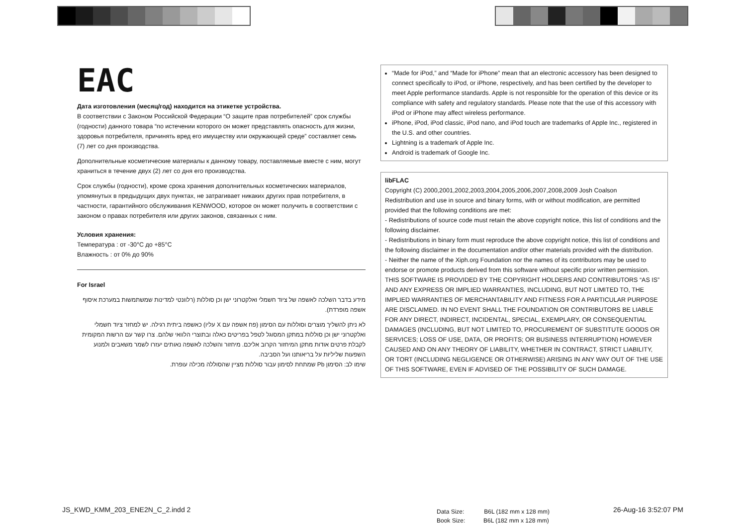EAC
Дата изготовления (месяц/год) находится на этикетке устройства.
В соответствии с Законом Российской Федерации “О защите прав потребителей” срок службы (годности) данного товара “по истечении которого он может представлять опасность для жизни, здоровья потребителя, причинять вред его имуществу или окружающей среде” составляет семь (7) лет со дня производства.
Дополнительные косметические материалы к данному товару, поставляемые вместе с ним, могут храниться в течение двух (2) лет со дня его производства.
Срок службы (годности), кроме срока хранения дополнительных косметических материалов, упомянутых в предыдущих двух пунктах, не затрагивает никаких других прав потребителя, в частности, гарантийного обслуживания KENWOOD, которое он может получить в соответствии с законом о правах потребителя или других законов, связанных с ним.
Условия хранения:
Температура : от -30°C до +85°C
Влажность : от 0% до 90%
For Israel
מידע בדבר השלכה לאשפה של ציוד חשמלי ואלקטרוני ישן וכן סוללות (רלוונטי למדינות שמשתמשות במערכת איסוף אשפה מופרדת).
לא ניתן להשליך מוצרים וסוללות עם הסימון (פח אשפה עם X עליו) כאשפה ביתית רגילה. יש למחזר ציוד חשמלי ואלקטרוני ישן וכן סוללות במתקן המסוגל לטפל בפריטים כאלה ובתוצרי הלוואי שלהם. צרו קשר עם הרשות המקומית לקבלת פרטים אודות מתקן המיחזור הקרוב אליכם. מיחזור והשלכה לאשפה נאותים יעזרו לשמר משאבים ולמנוע השפעות שליליות על בריאותנו ועל הסביבה.
שימו לב: הסימון Pb שמתחת לסימון עבור סוללות מציין שהסוללה מכילה עופרת.
“Made for iPod,” and “Made for iPhone” mean that an electronic accessory has been designed to connect specifically to iPod, or iPhone, respectively, and has been certified by the developer to meet Apple performance standards. Apple is not responsible for the operation of this device or its compliance with safety and regulatory standards. Please note that the use of this accessory with iPod or iPhone may affect wireless performance.
iPhone, iPod, iPod classic, iPod nano, and iPod touch are trademarks of Apple Inc., registered in the U.S. and other countries.
Lightning is a trademark of Apple Inc.
Android is trademark of Google Inc.
libFLAC
Copyright (C) 2000,2001,2002,2003,2004,2005,2006,2007,2008,2009 Josh Coalson
Redistribution and use in source and binary forms, with or without modification, are permitted provided that the following conditions are met:
- Redistributions of source code must retain the above copyright notice, this list of conditions and the following disclaimer.
- Redistributions in binary form must reproduce the above copyright notice, this list of conditions and the following disclaimer in the documentation and/or other materials provided with the distribution.
- Neither the name of the Xiph.org Foundation nor the names of its contributors may be used to endorse or promote products derived from this software without specific prior written permission.
THIS SOFTWARE IS PROVIDED BY THE COPYRIGHT HOLDERS AND CONTRIBUTORS “AS IS” AND ANY EXPRESS OR IMPLIED WARRANTIES, INCLUDING, BUT NOT LIMITED TO, THE IMPLIED WARRANTIES OF MERCHANTABILITY AND FITNESS FOR A PARTICULAR PURPOSE ARE DISCLAIMED. IN NO EVENT SHALL THE FOUNDATION OR CONTRIBUTORS BE LIABLE FOR ANY DIRECT, INDIRECT, INCIDENTAL, SPECIAL, EXEMPLARY, OR CONSEQUENTIAL DAMAGES (INCLUDING, BUT NOT LIMITED TO, PROCUREMENT OF SUBSTITUTE GOODS OR SERVICES; LOSS OF USE, DATA, OR PROFITS; OR BUSINESS INTERRUPTION) HOWEVER CAUSED AND ON ANY THEORY OF LIABILITY, WHETHER IN CONTRACT, STRICT LIABILITY, OR TORT (INCLUDING NEGLIGENCE OR OTHERWISE) ARISING IN ANY WAY OUT OF THE USE OF THIS SOFTWARE, EVEN IF ADVISED OF THE POSSIBILITY OF SUCH DAMAGE.
JS_KWD_KMM_203_ENE2N_C_2.indd 2
Data Size: B6L (182 mm x 128 mm)
Book Size: B6L (182 mm x 128 mm)
26-Aug-16 3:52:07 PM